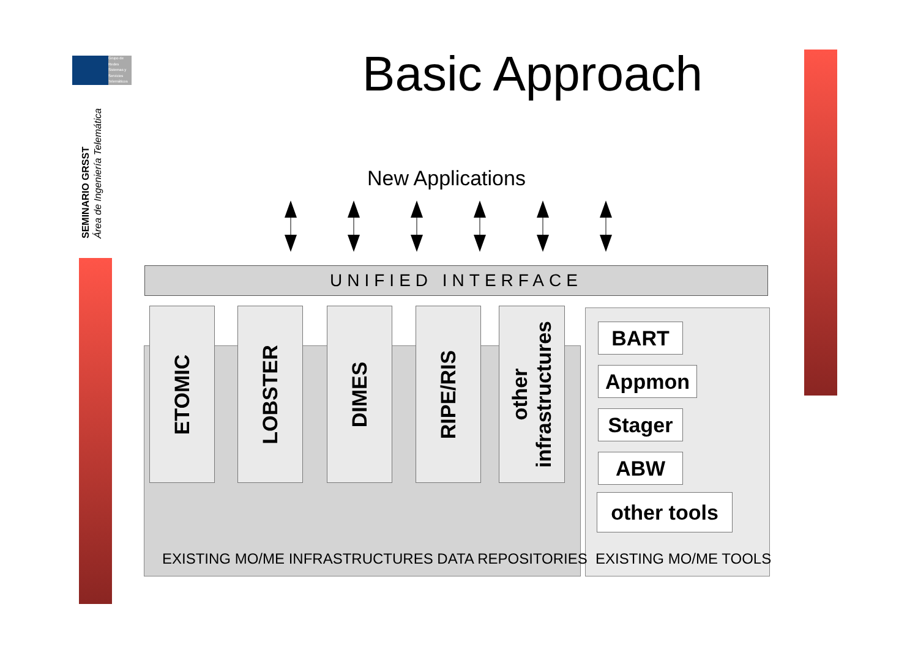Grupo de Redes Sistemas y Servicios Telemáticos
SEMINARIO GRSST
Área de Ingeniería Telemática
Basic Approach
New Applications
UNIFIED INTERFACE
ETOMIC LOBSTER DIMES RIPE/RIS
other
infrastructures
EXISTING MO/ME INFRASTRUCTURES DATA REPOSITORIES
EXISTING MO/ME TOOLS
BART
Appmon
Stager
ABW
other tools